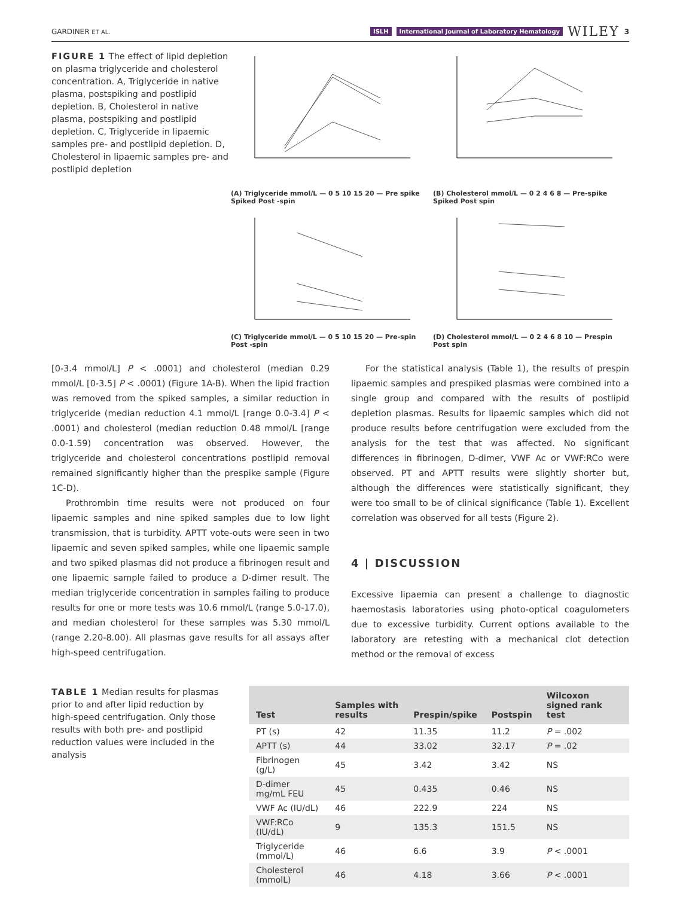GARDINER ET AL. ISLH International Journal of Laboratory Hematology WILEY 3
FIGURE 1 The effect of lipid depletion on plasma triglyceride and cholesterol concentration. A, Triglyceride in native plasma, postspiking and postlipid depletion. B, Cholesterol in native plasma, postspiking and postlipid depletion. C, Triglyceride in lipaemic samples pre- and postlipid depletion. D, Cholesterol in lipaemic samples pre- and postlipid depletion
(A) Triglyceride mmol/L — 0 5 10 15 20 — Pre spike Spiked Post -spin
(B) Cholesterol mmol/L — 0 2 4 6 8 — Pre-spike Spiked Post spin
(C) Triglyceride mmol/L — 0 5 10 15 20 — Pre-spin Post -spin
(D) Cholesterol mmol/L — 0 2 4 6 8 10 — Prespin Post spin
[0-3.4 mmol/L] P < .0001) and cholesterol (median 0.29 mmol/L [0-3.5] P < .0001) (Figure 1A-B). When the lipid fraction was removed from the spiked samples, a similar reduction in triglyceride (median reduction 4.1 mmol/L [range 0.0-3.4] P < .0001) and cholesterol (median reduction 0.48 mmol/L [range 0.0-1.59) concentration was observed. However, the triglyceride and cholesterol concentrations postlipid removal remained significantly higher than the prespike sample (Figure 1C-D).
Prothrombin time results were not produced on four lipaemic samples and nine spiked samples due to low light transmission, that is turbidity. APTT vote-outs were seen in two lipaemic and seven spiked samples, while one lipaemic sample and two spiked plasmas did not produce a fibrinogen result and one lipaemic sample failed to produce a D-dimer result. The median triglyceride concentration in samples failing to produce results for one or more tests was 10.6 mmol/L (range 5.0-17.0), and median cholesterol for these samples was 5.30 mmol/L (range 2.20-8.00). All plasmas gave results for all assays after high-speed centrifugation.
For the statistical analysis (Table 1), the results of prespin lipaemic samples and prespiked plasmas were combined into a single group and compared with the results of postlipid depletion plasmas. Results for lipaemic samples which did not produce results before centrifugation were excluded from the analysis for the test that was affected. No significant differences in fibrinogen, D-dimer, VWF Ac or VWF:RCo were observed. PT and APTT results were slightly shorter but, although the differences were statistically significant, they were too small to be of clinical significance (Table 1). Excellent correlation was observed for all tests (Figure 2).
4 | DISCUSSION
Excessive lipaemia can present a challenge to diagnostic haemostasis laboratories using photo-optical coagulometers due to excessive turbidity. Current options available to the laboratory are retesting with a mechanical clot detection method or the removal of excess
TABLE 1 Median results for plasmas prior to and after lipid reduction by high-speed centrifugation. Only those results with both pre- and postlipid reduction values were included in the analysis
| Test | Samples with results | Prespin/spike | Postspin | Wilcoxon signed rank test |
| --- | --- | --- | --- | --- |
| PT (s) | 42 | 11.35 | 11.2 | P = .002 |
| APTT (s) | 44 | 33.02 | 32.17 | P = .02 |
| Fibrinogen (g/L) | 45 | 3.42 | 3.42 | NS |
| D-dimer mg/mL FEU | 45 | 0.435 | 0.46 | NS |
| VWF Ac (IU/dL) | 46 | 222.9 | 224 | NS |
| VWF:RCo (IU/dL) | 9 | 135.3 | 151.5 | NS |
| Triglyceride (mmol/L) | 46 | 6.6 | 3.9 | P < .0001 |
| Cholesterol (mmolL) | 46 | 4.18 | 3.66 | P < .0001 |